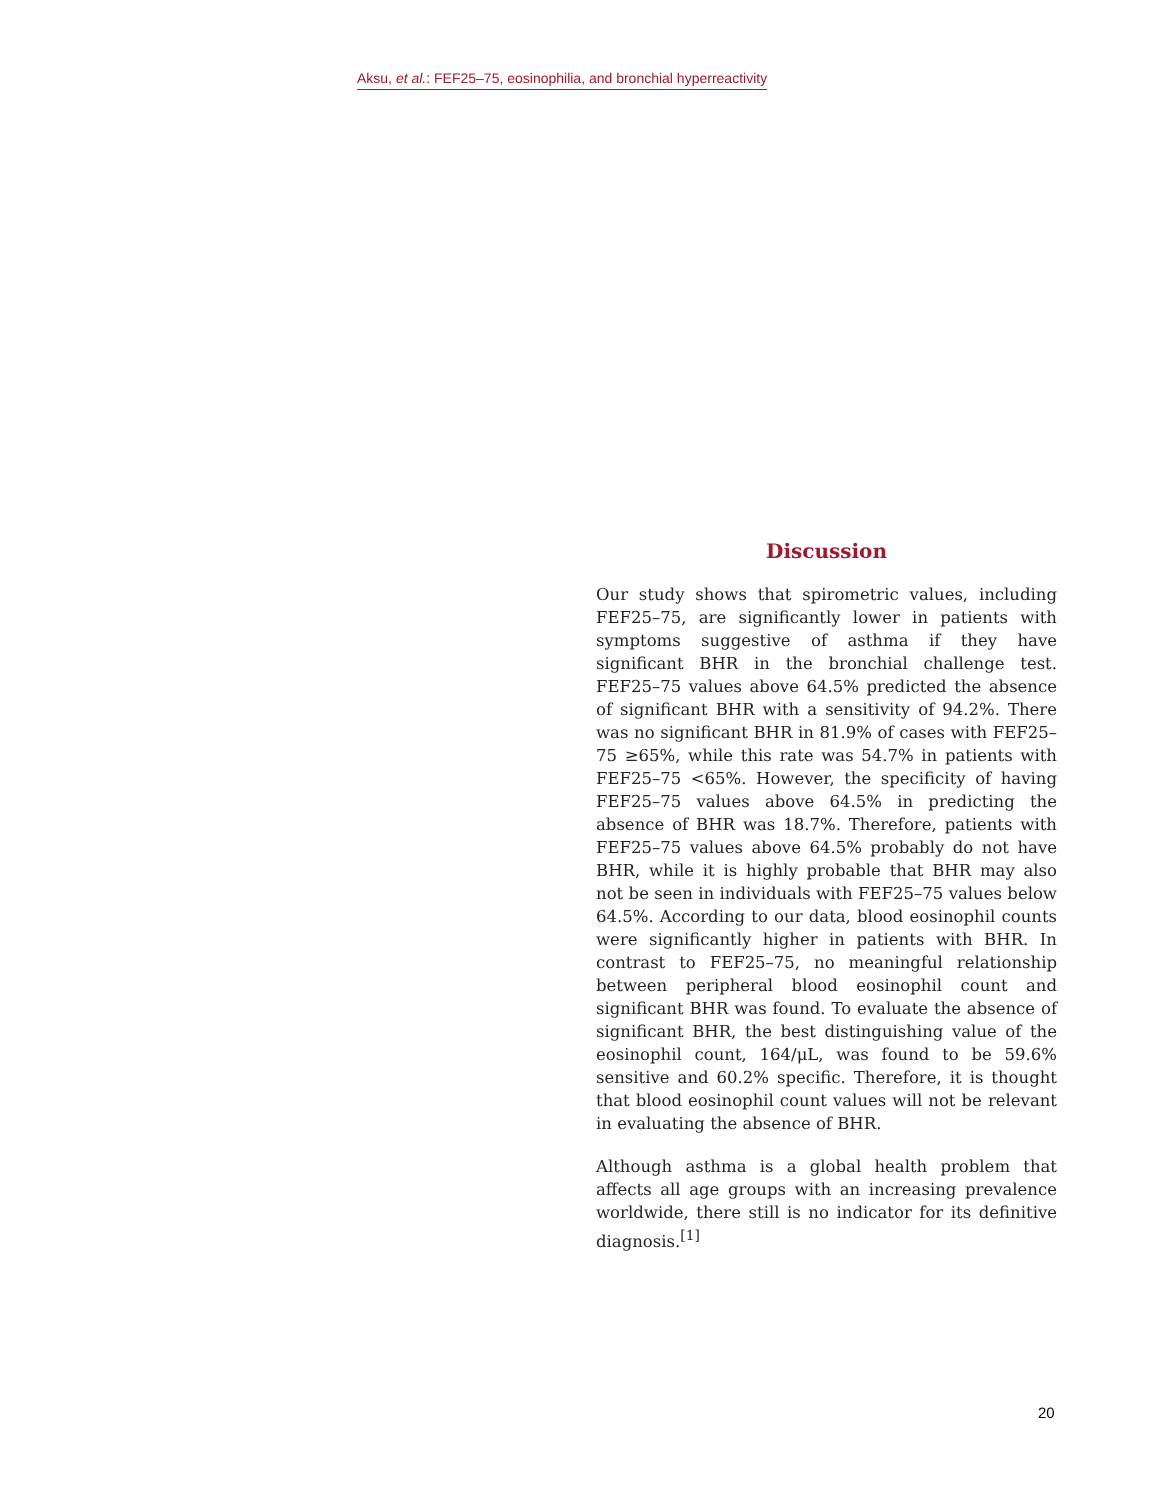Aksu, et al.: FEF25–75, eosinophilia, and bronchial hyperreactivity
Discussion
Our study shows that spirometric values, including FEF25–75, are significantly lower in patients with symptoms suggestive of asthma if they have significant BHR in the bronchial challenge test. FEF25–75 values above 64.5% predicted the absence of significant BHR with a sensitivity of 94.2%. There was no significant BHR in 81.9% of cases with FEF25–75 ≥65%, while this rate was 54.7% in patients with FEF25–75 <65%. However, the specificity of having FEF25–75 values above 64.5% in predicting the absence of BHR was 18.7%. Therefore, patients with FEF25–75 values above 64.5% probably do not have BHR, while it is highly probable that BHR may also not be seen in individuals with FEF25–75 values below 64.5%. According to our data, blood eosinophil counts were significantly higher in patients with BHR. In contrast to FEF25–75, no meaningful relationship between peripheral blood eosinophil count and significant BHR was found. To evaluate the absence of significant BHR, the best distinguishing value of the eosinophil count, 164/μL, was found to be 59.6% sensitive and 60.2% specific. Therefore, it is thought that blood eosinophil count values will not be relevant in evaluating the absence of BHR.
Although asthma is a global health problem that affects all age groups with an increasing prevalence worldwide, there still is no indicator for its definitive diagnosis.<sup>[1]</sup>
20